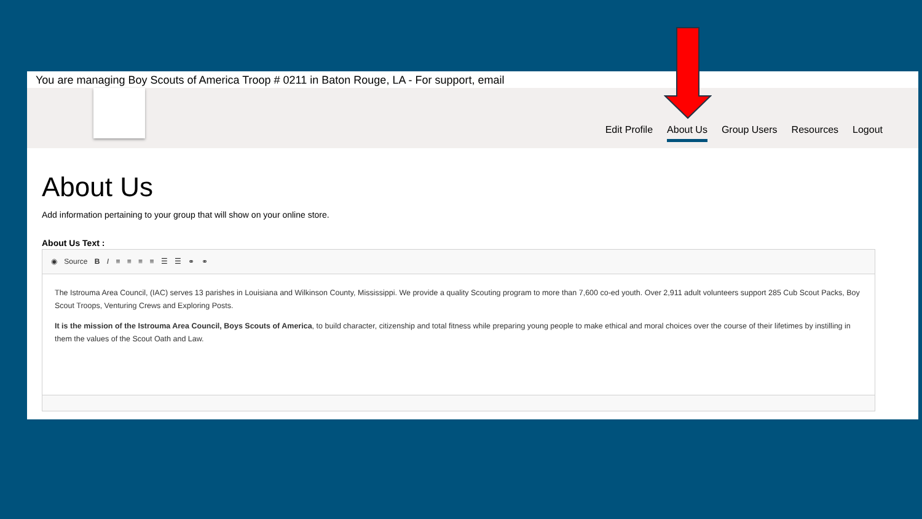You are managing Boy Scouts of America Troop # 0211 in Baton Rouge, LA - For support, email
Edit Profile About Us Group Users Resources Logout
About Us
Add information pertaining to your group that will show on your online store.
About Us Text :
◉ Source B I ≡ ≡ ≡ ≡ ☰ ☰ ⚭ ⚭
The Istrouma Area Council, (IAC) serves 13 parishes in Louisiana and Wilkinson County, Mississippi. We provide a quality Scouting program to more than 7,600 co-ed youth. Over 2,911 adult volunteers support 285 Cub Scout Packs, Boy Scout Troops, Venturing Crews and Exploring Posts.
It is the mission of the Istrouma Area Council, Boys Scouts of America, to build character, citizenship and total fitness while preparing young people to make ethical and moral choices over the course of their lifetimes by instilling in them the values of the Scout Oath and Law.